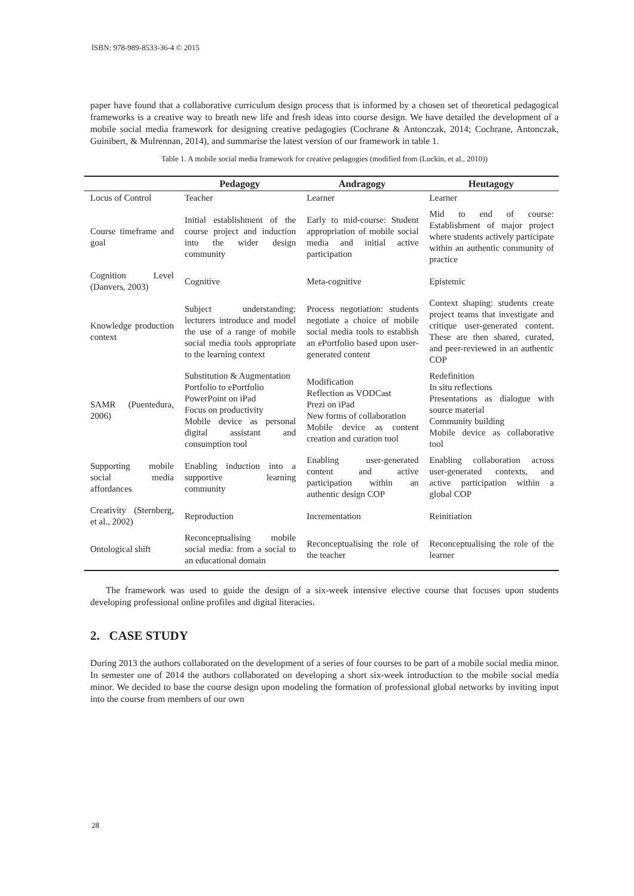ISBN: 978-989-8533-36-4 © 2015
paper have found that a collaborative curriculum design process that is informed by a chosen set of theoretical pedagogical frameworks is a creative way to breath new life and fresh ideas into course design. We have detailed the development of a mobile social media framework for designing creative pedagogies (Cochrane & Antonczak, 2014; Cochrane, Antonczak, Guinibert, & Mulrennan, 2014), and summarise the latest version of our framework in table 1.
Table 1. A mobile social media framework for creative pedagogies (modified from (Luckin, et al., 2010))
| | Pedagogy | Andragogy | Heutagogy |
| --- | --- | --- | --- |
| Locus of Control | Teacher | Learner | Learner |
| Course timeframe and goal | Initial establishment of the course project and induction into the wider design community | Early to mid-course: Student appropriation of mobile social media and initial active participation | Mid to end of course: Establishment of major project where students actively participate within an authentic community of practice |
| Cognition Level (Danvers, 2003) | Cognitive | Meta-cognitive | Epistemic |
| Knowledge production context | Subject understanding: lecturers introduce and model the use of a range of mobile social media tools appropriate to the learning context | Process negotiation: students negotiate a choice of mobile social media tools to establish an ePortfolio based upon user-generated content | Context shaping: students create project teams that investigate and critique user-generated content. These are then shared, curated, and peer-reviewed in an authentic COP |
| SAMR (Puentedura, 2006) | Substitution & Augmentation Portfolio to ePortfolio PowerPoint on iPad Focus on productivity Mobile device as personal digital assistant and consumption tool | Modification Reflection as VODCast Prezi on iPad New forms of collaboration Mobile device as content creation and curation tool | Redefinition In situ reflections Presentations as dialogue with source material Community building Mobile device as collaborative tool |
| Supporting mobile social media affordances | Enabling induction into a supportive learning community | Enabling user-generated content and active participation within an authentic design COP | Enabling collaboration across user-generated contexts, and active participation within a global COP |
| Creativity (Sternberg, et al., 2002) | Reproduction | Incrementation | Reinitiation |
| Ontological shift | Reconceptualising mobile social media: from a social to an educational domain | Reconceptualising the role of the teacher | Reconceptualising the role of the learner |
The framework was used to guide the design of a six-week intensive elective course that focuses upon students developing professional online profiles and digital literacies.
2. CASE STUDY
During 2013 the authors collaborated on the development of a series of four courses to be part of a mobile social media minor. In semester one of 2014 the authors collaborated on developing a short six-week introduction to the mobile social media minor. We decided to base the course design upon modeling the formation of professional global networks by inviting input into the course from members of our own
28